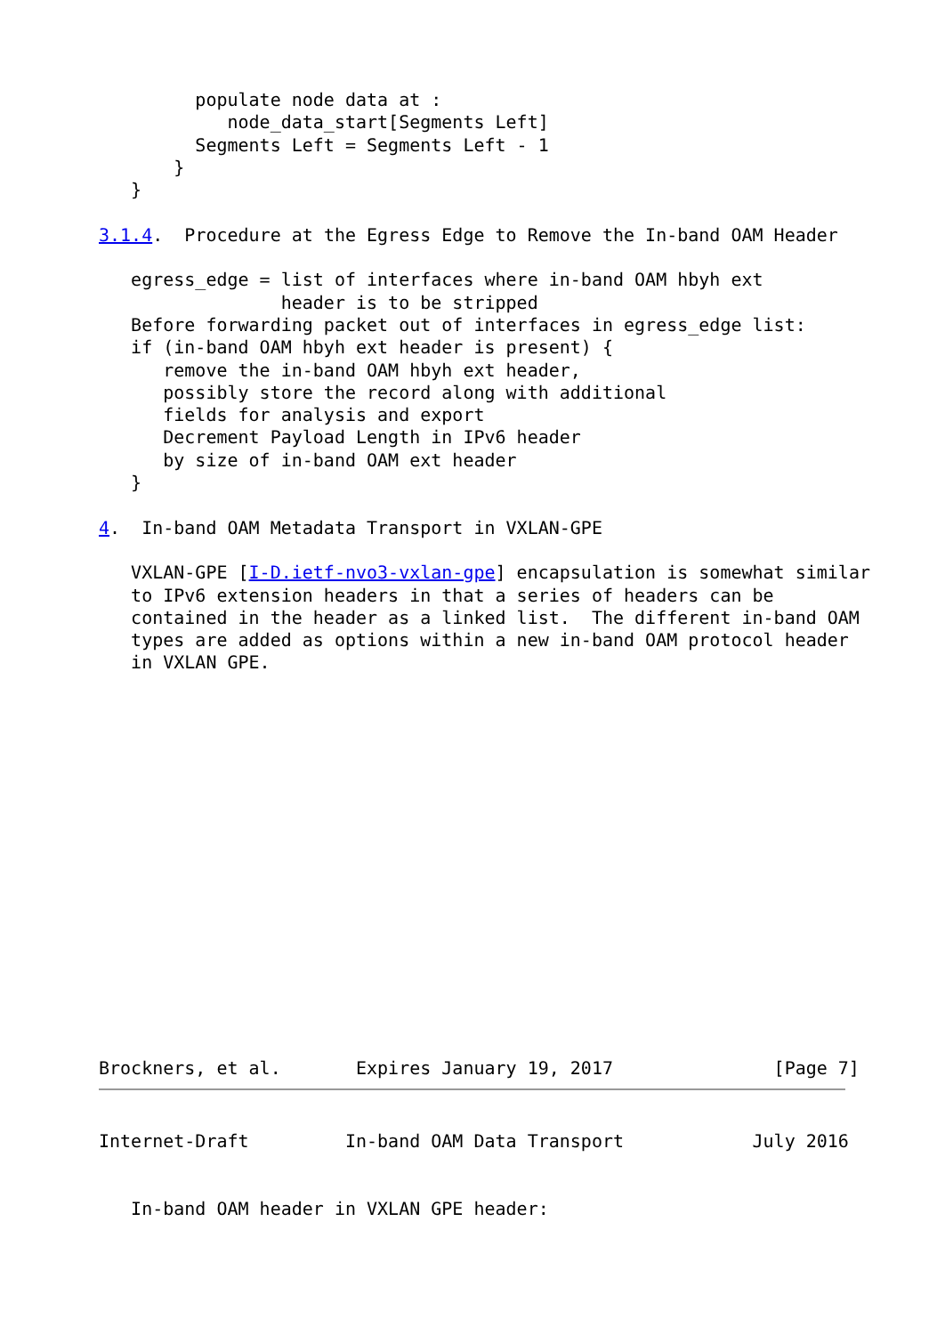populate node data at :
            node_data_start[Segments Left]
         Segments Left = Segments Left - 1
       }
   }

3.1.4.  Procedure at the Egress Edge to Remove the In-band OAM Header

   egress_edge = list of interfaces where in-band OAM hbyh ext
                 header is to be stripped
   Before forwarding packet out of interfaces in egress_edge list:
   if (in-band OAM hbyh ext header is present) {
      remove the in-band OAM hbyh ext header,
      possibly store the record along with additional
      fields for analysis and export
      Decrement Payload Length in IPv6 header
      by size of in-band OAM ext header
   }

4.  In-band OAM Metadata Transport in VXLAN-GPE

   VXLAN-GPE [I-D.ietf-nvo3-vxlan-gpe] encapsulation is somewhat similar
   to IPv6 extension headers in that a series of headers can be
   contained in the header as a linked list.  The different in-band OAM
   types are added as options within a new in-band OAM protocol header
   in VXLAN GPE.
Brockners, et al.       Expires January 19, 2017               [Page 7]
Internet-Draft         In-band OAM Data Transport            July 2016


   In-band OAM header in VXLAN GPE header: